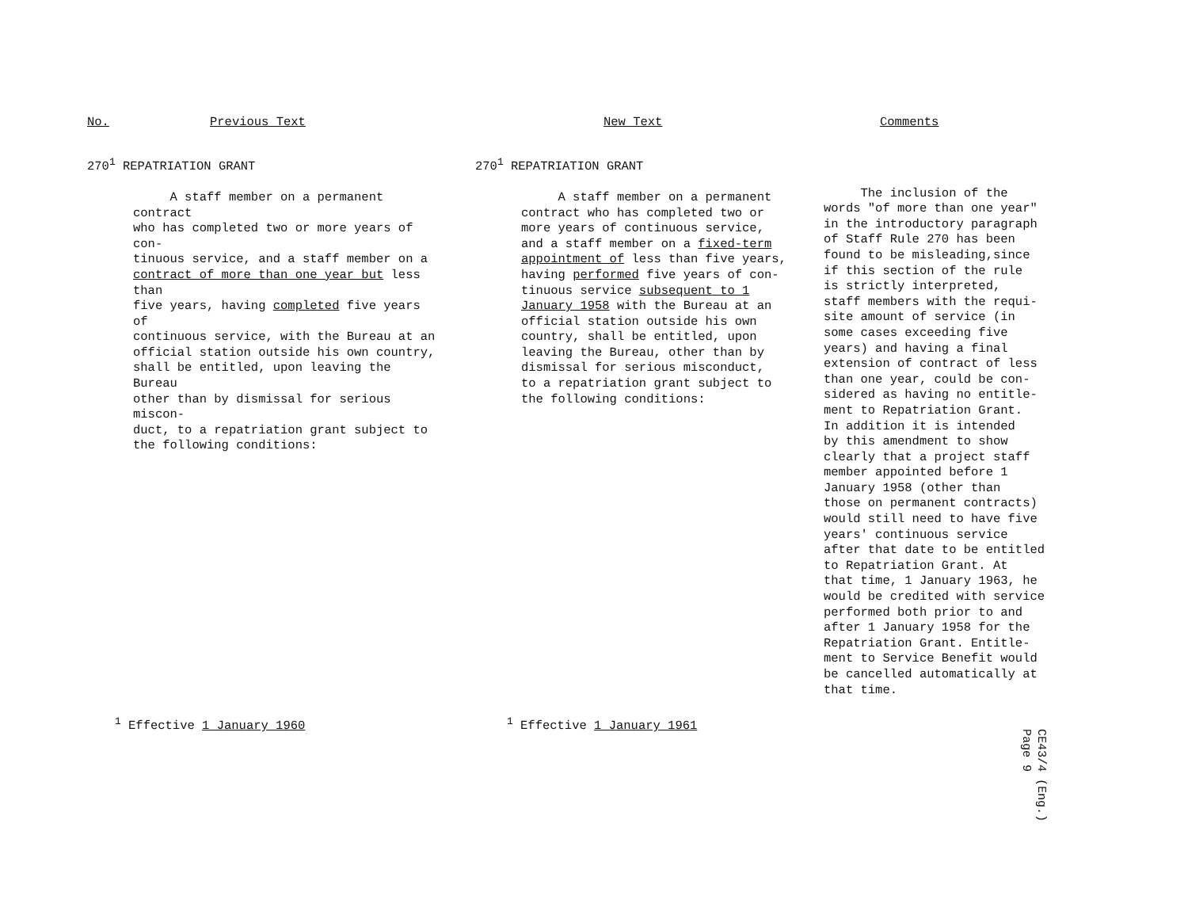No. Previous Text New Text Comments
270<sup>1</sup> REPATRIATION GRANT
A staff member on a permanent contract
who has completed two or more years of con-
tinuous service, and a staff member on a
contract of more than one year but less than
five years, having completed five years of
continuous service, with the Bureau at an
official station outside his own country,
shall be entitled, upon leaving the Bureau
other than by dismissal for serious miscon-
duct, to a repatriation grant subject to
the following conditions:
270<sup>1</sup> REPATRIATION GRANT
A staff member on a permanent
contract who has completed two or
more years of continuous service,
and a staff member on a fixed-term
appointment of less than five years,
having performed five years of con-
tinuous service subsequent to 1
January 1958 with the Bureau at an
official station outside his own
country, shall be entitled, upon
leaving the Bureau, other than by
dismissal for serious misconduct,
to a repatriation grant subject to
the following conditions:
The inclusion of the
words "of more than one year"
in the introductory paragraph
of Staff Rule 270 has been
found to be misleading,since
if this section of the rule
is strictly interpreted,
staff members with the requi-
site amount of service (in
some cases exceeding five
years) and having a final
extension of contract of less
than one year, could be con-
sidered as having no entitle-
ment to Repatriation Grant.
In addition it is intended
by this amendment to show
clearly that a project staff
member appointed before 1
January 1958 (other than
those on permanent contracts)
would still need to have five
years' continuous service
after that date to be entitled
to Repatriation Grant. At
that time, 1 January 1963, he
would be credited with service
performed both prior to and
after 1 January 1958 for the
Repatriation Grant. Entitle-
ment to Service Benefit would
be cancelled automatically at
that time.
<sup>1</sup> Effective 1 January 1960 <sup>1</sup> Effective 1 January 1961
CE43/4 (Eng.)
Page 9